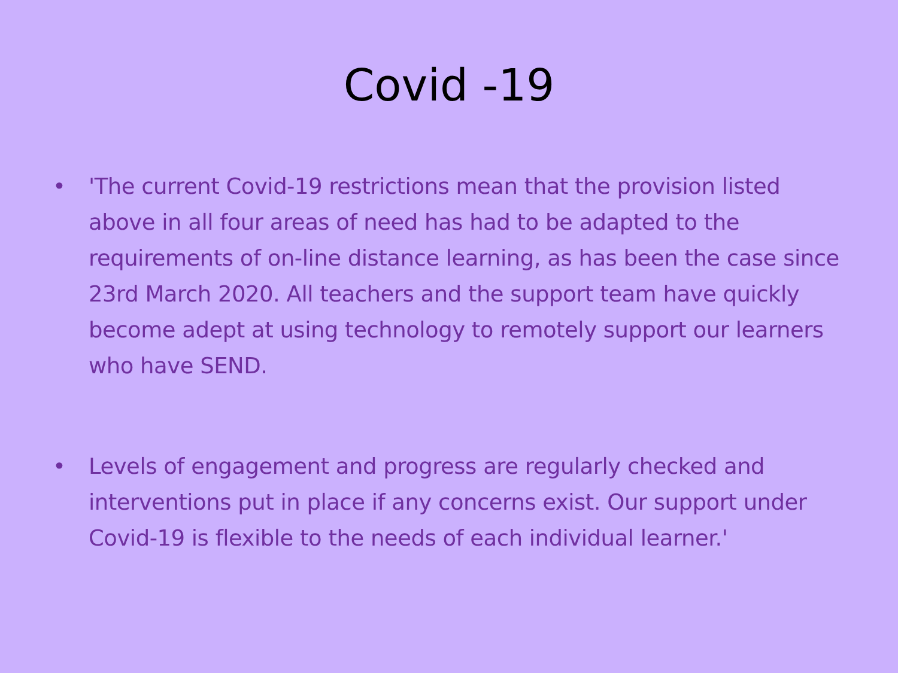Covid -19
• 'The current Covid-19 restrictions mean that the provision listed above in all four areas of need has had to be adapted to the requirements of on-line distance learning, as has been the case since 23rd March 2020. All teachers and the support team have quickly become adept at using technology to remotely support our learners who have SEND.
• Levels of engagement and progress are regularly checked and interventions put in place if any concerns exist. Our support under Covid-19 is flexible to the needs of each individual learner.'